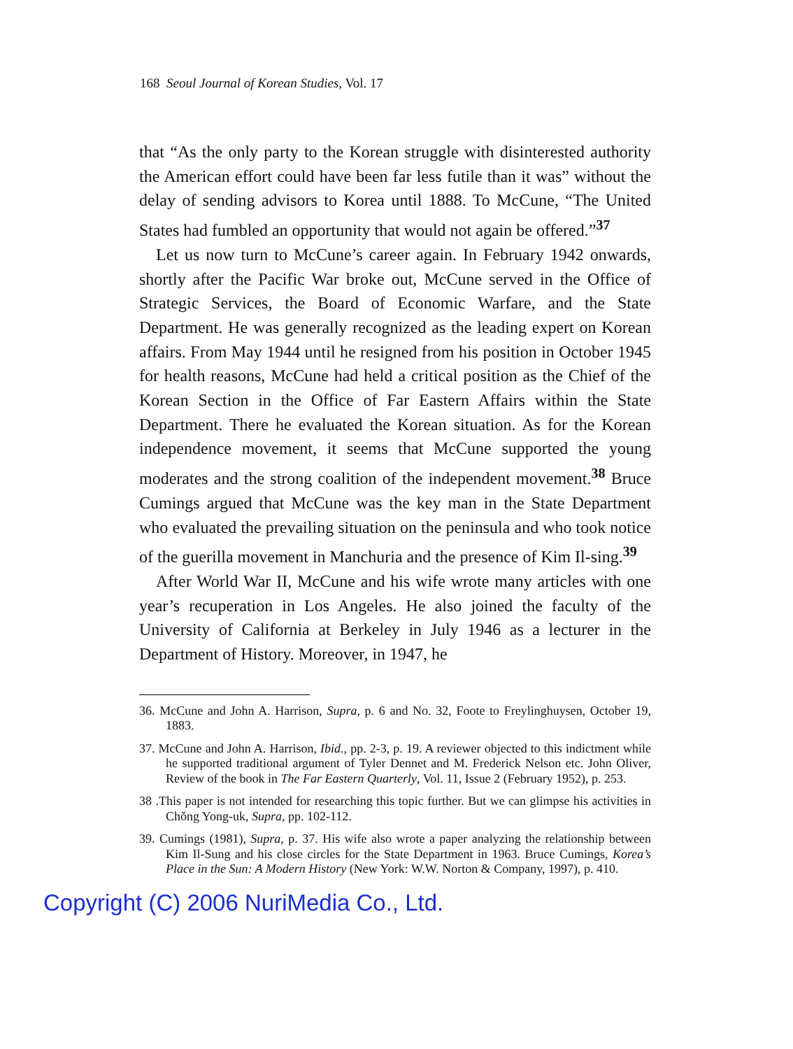168 Seoul Journal of Korean Studies, Vol. 17
that “As the only party to the Korean struggle with disinterested authority the American effort could have been far less futile than it was” without the delay of sending advisors to Korea until 1888. To McCune, “The United States had fumbled an opportunity that would not again be offered.”<sup>37</sup>
Let us now turn to McCune’s career again. In February 1942 onwards, shortly after the Pacific War broke out, McCune served in the Office of Strategic Services, the Board of Economic Warfare, and the State Department. He was generally recognized as the leading expert on Korean affairs. From May 1944 until he resigned from his position in October 1945 for health reasons, McCune had held a critical position as the Chief of the Korean Section in the Office of Far Eastern Affairs within the State Department. There he evaluated the Korean situation. As for the Korean independence movement, it seems that McCune supported the young moderates and the strong coalition of the independent movement.<sup>38</sup> Bruce Cumings argued that McCune was the key man in the State Department who evaluated the prevailing situation on the peninsula and who took notice of the guerilla movement in Manchuria and the presence of Kim Il-sing.<sup>39</sup>
After World War II, McCune and his wife wrote many articles with one year’s recuperation in Los Angeles. He also joined the faculty of the University of California at Berkeley in July 1946 as a lecturer in the Department of History. Moreover, in 1947, he
36. McCune and John A. Harrison, Supra, p. 6 and No. 32, Foote to Freylinghuysen, October 19, 1883.
37. McCune and John A. Harrison, Ibid., pp. 2-3, p. 19. A reviewer objected to this indictment while he supported traditional argument of Tyler Dennet and M. Frederick Nelson etc. John Oliver, Review of the book in The Far Eastern Quarterly, Vol. 11, Issue 2 (February 1952), p. 253.
38 .This paper is not intended for researching this topic further. But we can glimpse his activities in Chǒng Yong-uk, Supra, pp. 102-112.
39. Cumings (1981), Supra, p. 37. His wife also wrote a paper analyzing the relationship between Kim Il-Sung and his close circles for the State Department in 1963. Bruce Cumings, Korea’s Place in the Sun: A Modern History (New York: W.W. Norton & Company, 1997), p. 410.
Copyright (C) 2006 NuriMedia Co., Ltd.